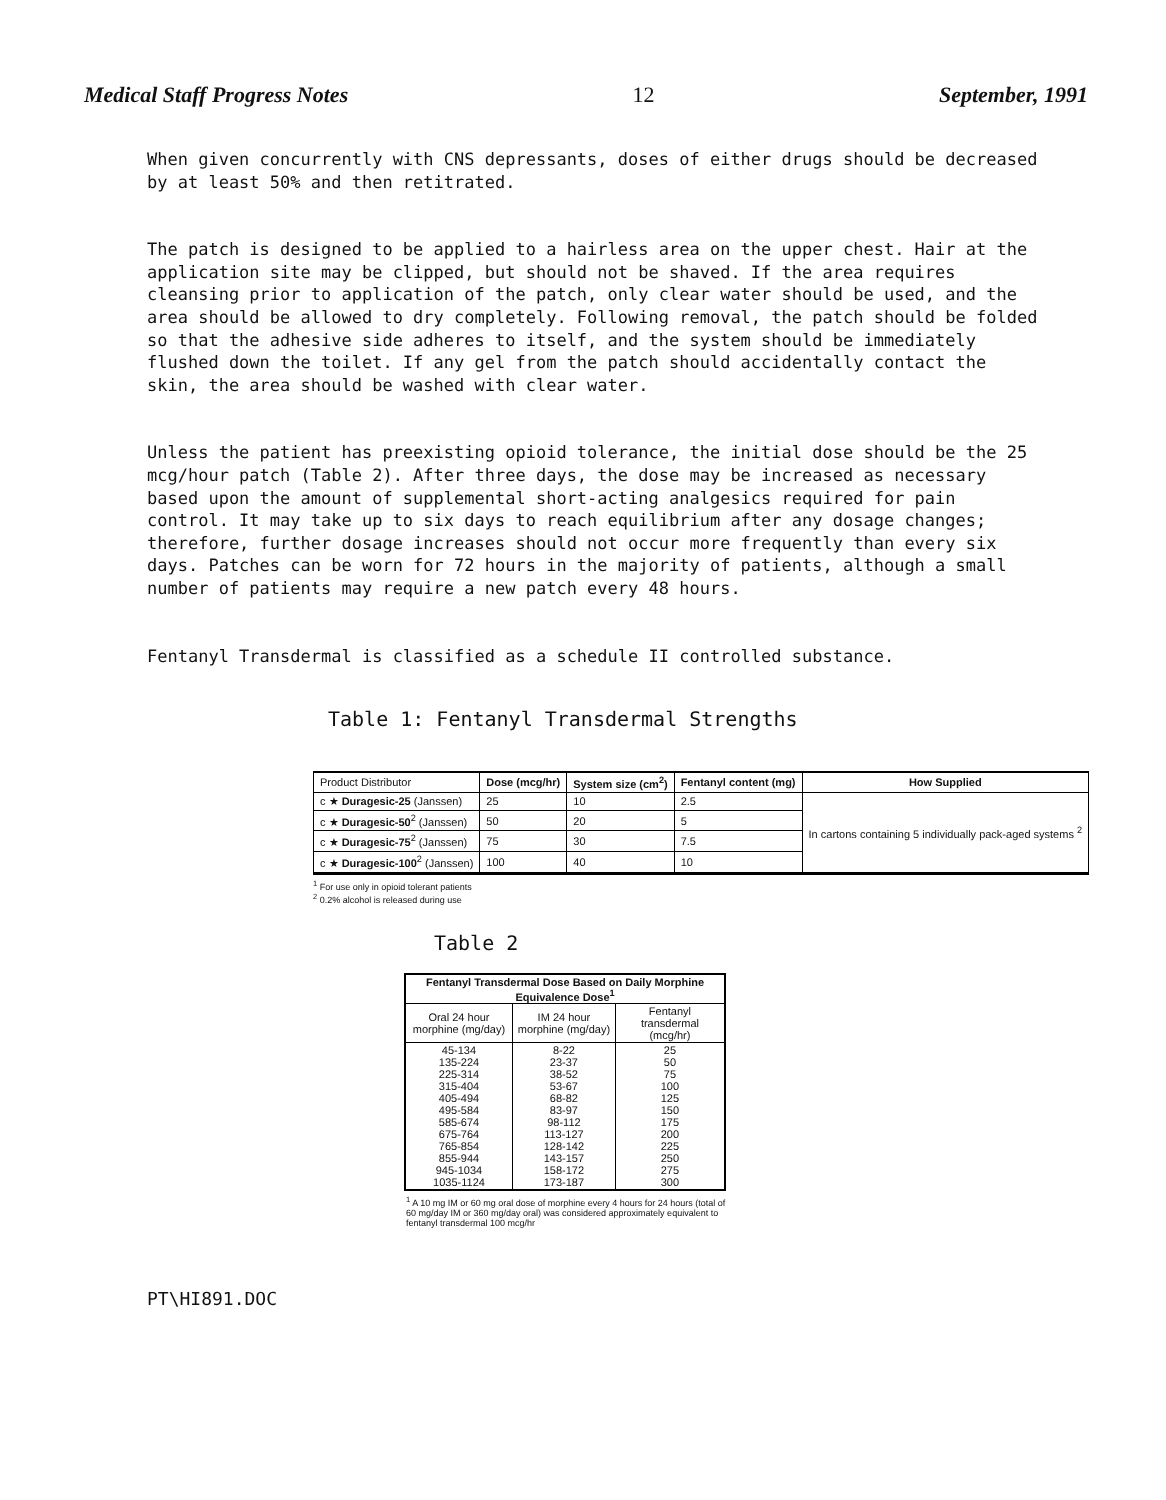Medical Staff Progress Notes 12 September, 1991
When given concurrently with CNS depressants, doses of either drugs should be decreased by at least 50% and then retitrated.
The patch is designed to be applied to a hairless area on the upper chest. Hair at the application site may be clipped, but should not be shaved. If the area requires cleansing prior to application of the patch, only clear water should be used, and the area should be allowed to dry completely. Following removal, the patch should be folded so that the adhesive side adheres to itself, and the system should be immediately flushed down the toilet. If any gel from the patch should accidentally contact the skin, the area should be washed with clear water.
Unless the patient has preexisting opioid tolerance, the initial dose should be the 25 mcg/hour patch (Table 2). After three days, the dose may be increased as necessary based upon the amount of supplemental short-acting analgesics required for pain control. It may take up to six days to reach equilibrium after any dosage changes; therefore, further dosage increases should not occur more frequently than every six days. Patches can be worn for 72 hours in the majority of patients, although a small number of patients may require a new patch every 48 hours.
Fentanyl Transdermal is classified as a schedule II controlled substance.
Table 1: Fentanyl Transdermal Strengths
| Product Distributor | Dose (mcg/hr) | System size (cm<sup>2</sup>) | Fentanyl content (mg) | How Supplied |
| c ★ Duragesic-25 (Janssen) | 25 | 10 | 2.5 | In cartons containing 5 individually pack-aged systems <sup>2</sup> |
| c ★ Duragesic-50<sup>2</sup> (Janssen) | 50 | 20 | 5 | |
| c ★ Duragesic-75<sup>2</sup> (Janssen) | 75 | 30 | 7.5 | |
| c ★ Duragesic-100<sup>2</sup> (Janssen) | 100 | 40 | 10 | |
<sup>1</sup> For use only in opioid tolerant patients
<sup>2</sup> 0.2% alcohol is released during use
Table 2
| Fentanyl Transdermal Dose Based on Daily Morphine Equivalence Dose<sup>1</sup> | | |
| --- | --- | --- |
| Oral 24 hour morphine (mg/day) | IM 24 hour morphine (mg/day) | Fentanyl transdermal (mcg/hr) |
| 45-134 135-224 225-314 315-404 405-494 495-584 585-674 675-764 765-854 855-944 945-1034 1035-1124 | 8-22 23-37 38-52 53-67 68-82 83-97 98-112 113-127 128-142 143-157 158-172 173-187 | 25 50 75 100 125 150 175 200 225 250 275 300 |
<sup>1</sup> A 10 mg IM or 60 mg oral dose of morphine every 4 hours for 24 hours (total of 60 mg/day IM or 360 mg/day oral) was considered approximately equivalent to fentanyl transdermal 100 mcg/hr
PT\HI891.DOC